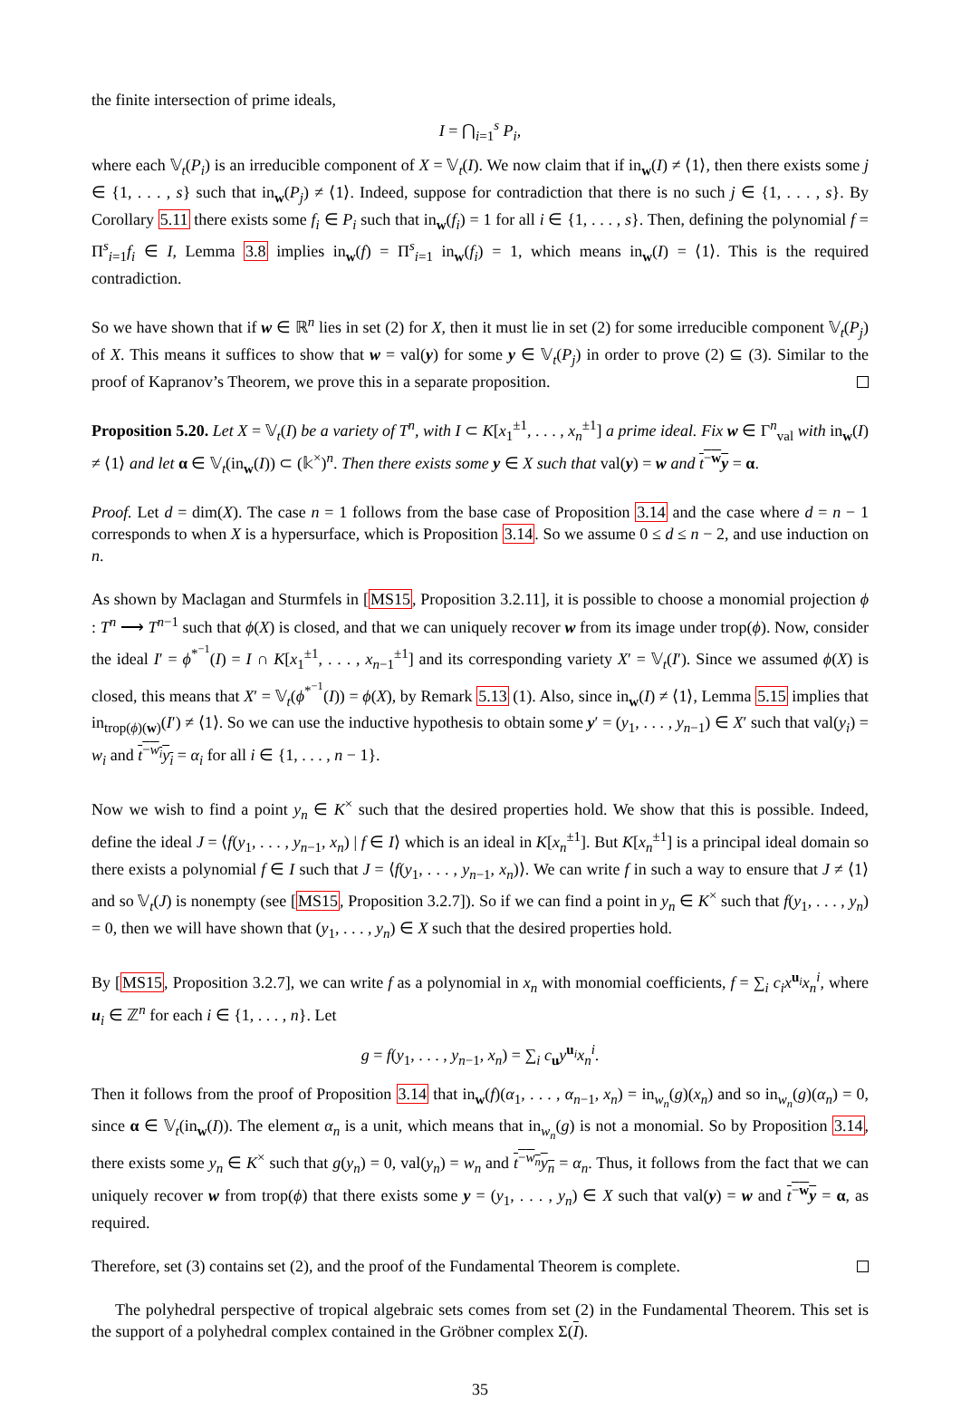the finite intersection of prime ideals,
I = ⋂<sub>i=1</sub><sup>s</sup> P<sub>i</sub>,
where each 𝕍<sub>t</sub>(P<sub>i</sub>) is an irreducible component of X = 𝕍<sub>t</sub>(I). We now claim that if in<sub>w</sub>(I) ≠ ⟨1⟩, then there exists some j ∈ {1, . . . , s} such that in<sub>w</sub>(P<sub>j</sub>) ≠ ⟨1⟩. Indeed, suppose for contradiction that there is no such j ∈ {1, . . . , s}. By Corollary 5.11 there exists some f<sub>i</sub> ∈ P<sub>i</sub> such that in<sub>w</sub>(f<sub>i</sub>) = 1 for all i ∈ {1, . . . , s}. Then, defining the polynomial f = Π<sup>s</sup><sub>i=1</sub>f<sub>i</sub> ∈ I, Lemma 3.8 implies in<sub>w</sub>(f) = Π<sup>s</sup><sub>i=1</sub> in<sub>w</sub>(f<sub>i</sub>) = 1, which means in<sub>w</sub>(I) = ⟨1⟩. This is the required contradiction.
So we have shown that if w ∈ ℝ<sup>n</sup> lies in set (2) for X, then it must lie in set (2) for some irreducible component 𝕍<sub>t</sub>(P<sub>j</sub>) of X. This means it suffices to show that w = val(y) for some y ∈ 𝕍<sub>t</sub>(P<sub>j</sub>) in order to prove (2) ⊆ (3). Similar to the proof of Kapranov’s Theorem, we prove this in a separate proposition.
Proposition 5.20. Let X = 𝕍<sub>t</sub>(I) be a variety of T<sup>n</sup>, with I ⊂ K[x<sub>1</sub><sup>±1</sup>, . . . , x<sub>n</sub><sup>±1</sup>] a prime ideal. Fix w ∈ Γ<sup>n</sup><sub>val</sub> with in<sub>w</sub>(I) ≠ ⟨1⟩ and let α ∈ 𝕍<sub>t</sub>(in<sub>w</sub>(I)) ⊂ (𝕜<sup>×</sup>)<sup>n</sup>. Then there exists some y ∈ X such that val(y) = w and t<sup>−w</sup>y = α.
Proof. Let d = dim(X). The case n = 1 follows from the base case of Proposition 3.14 and the case where d = n − 1 corresponds to when X is a hypersurface, which is Proposition 3.14. So we assume 0 ≤ d ≤ n − 2, and use induction on n.
As shown by Maclagan and Sturmfels in [MS15, Proposition 3.2.11], it is possible to choose a monomial projection ϕ : T<sup>n</sup> ⟶ T<sup>n−1</sup> such that ϕ(X) is closed, and that we can uniquely recover w from its image under trop(ϕ). Now, consider the ideal I′ = ϕ<sup>*<sup>−1</sup></sup>(I) = I ∩ K[x<sub>1</sub><sup>±1</sup>, . . . , x<sub>n−1</sub><sup>±1</sup>] and its corresponding variety X′ = 𝕍<sub>t</sub>(I′). Since we assumed ϕ(X) is closed, this means that X′ = 𝕍<sub>t</sub>(ϕ<sup>*<sup>−1</sup></sup>(I)) = ϕ(X), by Remark 5.13 (1). Also, since in<sub>w</sub>(I) ≠ ⟨1⟩, Lemma 5.15 implies that in<sub>trop(ϕ)(w)</sub>(I′) ≠ ⟨1⟩. So we can use the inductive hypothesis to obtain some y′ = (y<sub>1</sub>, . . . , y<sub>n−1</sub>) ∈ X′ such that val(y<sub>i</sub>) = w<sub>i</sub> and t<sup>−w<sub>i</sub></sup>y<sub>i</sub> = α<sub>i</sub> for all i ∈ {1, . . . , n − 1}.
Now we wish to find a point y<sub>n</sub> ∈ K<sup>×</sup> such that the desired properties hold. We show that this is possible. Indeed, define the ideal J = ⟨f(y<sub>1</sub>, . . . , y<sub>n−1</sub>, x<sub>n</sub>) | f ∈ I⟩ which is an ideal in K[x<sub>n</sub><sup>±1</sup>]. But K[x<sub>n</sub><sup>±1</sup>] is a principal ideal domain so there exists a polynomial f ∈ I such that J = ⟨f(y<sub>1</sub>, . . . , y<sub>n−1</sub>, x<sub>n</sub>)⟩. We can write f in such a way to ensure that J ≠ ⟨1⟩ and so 𝕍<sub>t</sub>(J) is nonempty (see [MS15, Proposition 3.2.7]). So if we can find a point in y<sub>n</sub> ∈ K<sup>×</sup> such that f(y<sub>1</sub>, . . . , y<sub>n</sub>) = 0, then we will have shown that (y<sub>1</sub>, . . . , y<sub>n</sub>) ∈ X such that the desired properties hold.
By [MS15, Proposition 3.2.7], we can write f as a polynomial in x<sub>n</sub> with monomial coefficients, f = ∑<sub>i</sub> c<sub>i</sub>x<sup>u<sub>i</sub></sup>x<sub>n</sub><sup>i</sup>, where u<sub>i</sub> ∈ ℤ<sup>n</sup> for each i ∈ {1, . . . , n}. Let
g = f(y<sub>1</sub>, . . . , y<sub>n−1</sub>, x<sub>n</sub>) = ∑<sub>i</sub> c<sub>u</sub>y<sup>u<sub>i</sub></sup>x<sub>n</sub><sup>i</sup>.
Then it follows from the proof of Proposition 3.14 that in<sub>w</sub>(f)(α<sub>1</sub>, . . . , α<sub>n−1</sub>, x<sub>n</sub>) = in<sub>w<sub>n</sub></sub>(g)(x<sub>n</sub>) and so in<sub>w<sub>n</sub></sub>(g)(α<sub>n</sub>) = 0, since α ∈ 𝕍<sub>t</sub>(in<sub>w</sub>(I)). The element α<sub>n</sub> is a unit, which means that in<sub>w<sub>n</sub></sub>(g) is not a monomial. So by Proposition 3.14, there exists some y<sub>n</sub> ∈ K<sup>×</sup> such that g(y<sub>n</sub>) = 0, val(y<sub>n</sub>) = w<sub>n</sub> and t<sup>−w<sub>n</sub></sup>y<sub>n</sub> = α<sub>n</sub>. Thus, it follows from the fact that we can uniquely recover w from trop(ϕ) that there exists some y = (y<sub>1</sub>, . . . , y<sub>n</sub>) ∈ X such that val(y) = w and t<sup>−w</sup>y = α, as required.
Therefore, set (3) contains set (2), and the proof of the Fundamental Theorem is complete.
The polyhedral perspective of tropical algebraic sets comes from set (2) in the Fundamental Theorem. This set is the support of a polyhedral complex contained in the Gröbner complex Σ(I).
35